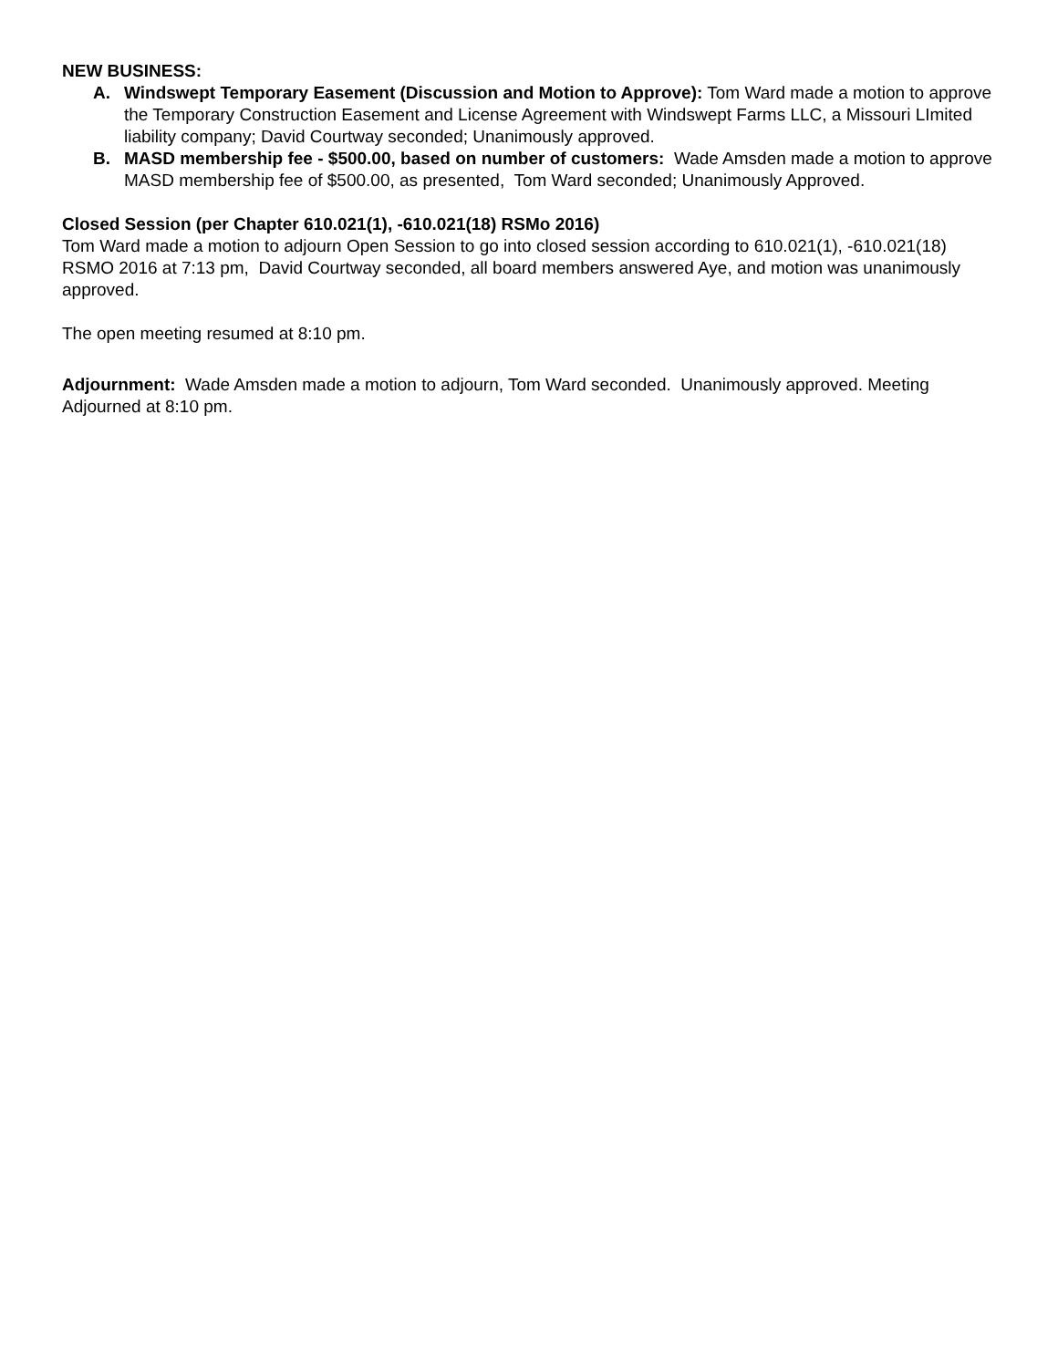NEW BUSINESS:
A. Windswept Temporary Easement (Discussion and Motion to Approve): Tom Ward made a motion to approve the Temporary Construction Easement and License Agreement with Windswept Farms LLC, a Missouri LImited liability company; David Courtway seconded; Unanimously approved.
B. MASD membership fee - $500.00, based on number of customers: Wade Amsden made a motion to approve MASD membership fee of $500.00, as presented, Tom Ward seconded; Unanimously Approved.
Closed Session (per Chapter 610.021(1), -610.021(18) RSMo 2016)
Tom Ward made a motion to adjourn Open Session to go into closed session according to 610.021(1), -610.021(18) RSMO 2016 at 7:13 pm, David Courtway seconded, all board members answered Aye, and motion was unanimously approved.
The open meeting resumed at 8:10 pm.
Adjournment: Wade Amsden made a motion to adjourn, Tom Ward seconded. Unanimously approved. Meeting Adjourned at 8:10 pm.